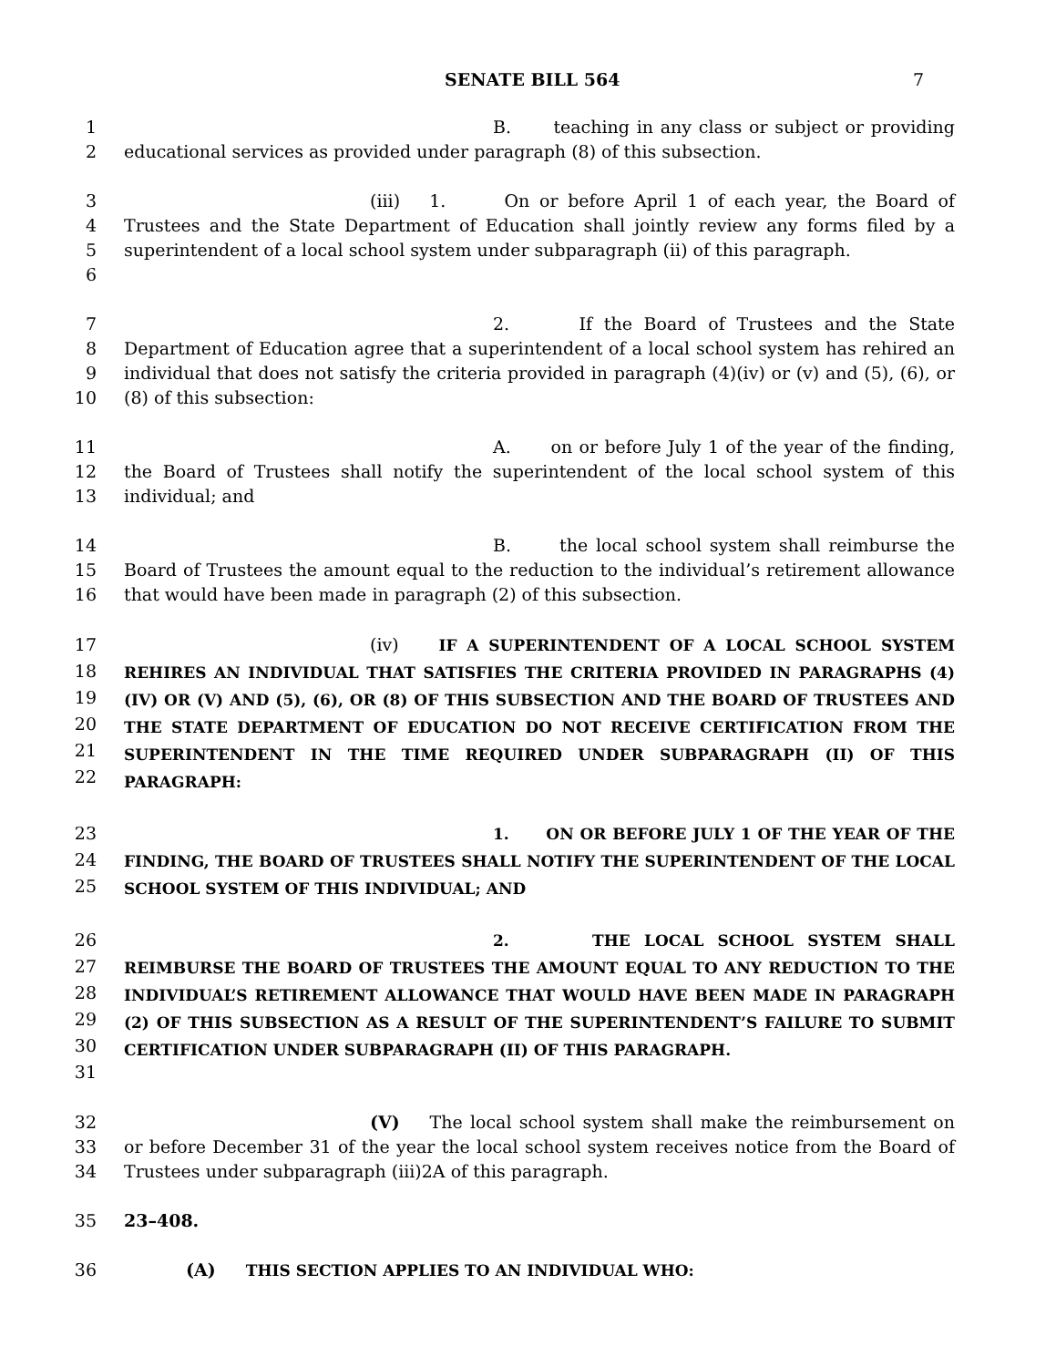SENATE BILL 564 7
1
2
B. teaching in any class or subject or providing educational services as provided under paragraph (8) of this subsection.
3
4
5
6
(iii) 1. On or before April 1 of each year, the Board of Trustees and the State Department of Education shall jointly review any forms filed by a superintendent of a local school system under subparagraph (ii) of this paragraph.
7
8
9
10
2. If the Board of Trustees and the State Department of Education agree that a superintendent of a local school system has rehired an individual that does not satisfy the criteria provided in paragraph (4)(iv) or (v) and (5), (6), or (8) of this subsection:
11
12
13
A. on or before July 1 of the year of the finding, the Board of Trustees shall notify the superintendent of the local school system of this individual; and
14
15
16
B. the local school system shall reimburse the Board of Trustees the amount equal to the reduction to the individual’s retirement allowance that would have been made in paragraph (2) of this subsection.
17
18
19
20
21
22
(iv) IF A SUPERINTENDENT OF A LOCAL SCHOOL SYSTEM REHIRES AN INDIVIDUAL THAT SATISFIES THE CRITERIA PROVIDED IN PARAGRAPHS (4)(IV) OR (V) AND (5), (6), OR (8) OF THIS SUBSECTION AND THE BOARD OF TRUSTEES AND THE STATE DEPARTMENT OF EDUCATION DO NOT RECEIVE CERTIFICATION FROM THE SUPERINTENDENT IN THE TIME REQUIRED UNDER SUBPARAGRAPH (II) OF THIS PARAGRAPH:
23
24
25
1. ON OR BEFORE JULY 1 OF THE YEAR OF THE FINDING, THE BOARD OF TRUSTEES SHALL NOTIFY THE SUPERINTENDENT OF THE LOCAL SCHOOL SYSTEM OF THIS INDIVIDUAL; AND
26
27
28
29
30
31
2. THE LOCAL SCHOOL SYSTEM SHALL REIMBURSE THE BOARD OF TRUSTEES THE AMOUNT EQUAL TO ANY REDUCTION TO THE INDIVIDUAL’S RETIREMENT ALLOWANCE THAT WOULD HAVE BEEN MADE IN PARAGRAPH (2) OF THIS SUBSECTION AS A RESULT OF THE SUPERINTENDENT’S FAILURE TO SUBMIT CERTIFICATION UNDER SUBPARAGRAPH (II) OF THIS PARAGRAPH.
32
33
34
(V) The local school system shall make the reimbursement on or before December 31 of the year the local school system receives notice from the Board of Trustees under subparagraph (iii)2A of this paragraph.
35 23–408.
36 (A) THIS SECTION APPLIES TO AN INDIVIDUAL WHO: